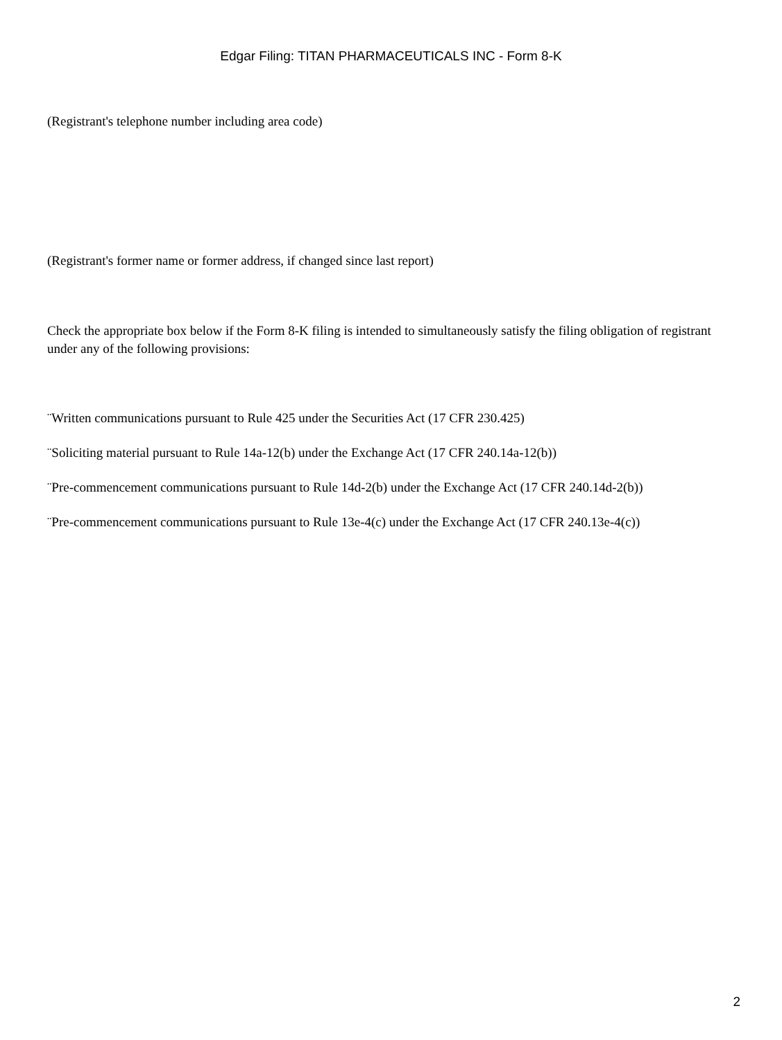Edgar Filing: TITAN PHARMACEUTICALS INC - Form 8-K
(Registrant's telephone number including area code)
(Registrant's former name or former address, if changed since last report)
Check the appropriate box below if the Form 8-K filing is intended to simultaneously satisfy the filing obligation of registrant under any of the following provisions:
¨Written communications pursuant to Rule 425 under the Securities Act (17 CFR 230.425)
¨Soliciting material pursuant to Rule 14a-12(b) under the Exchange Act (17 CFR 240.14a-12(b))
¨Pre-commencement communications pursuant to Rule 14d-2(b) under the Exchange Act (17 CFR 240.14d-2(b))
¨Pre-commencement communications pursuant to Rule 13e-4(c) under the Exchange Act (17 CFR 240.13e-4(c))
2